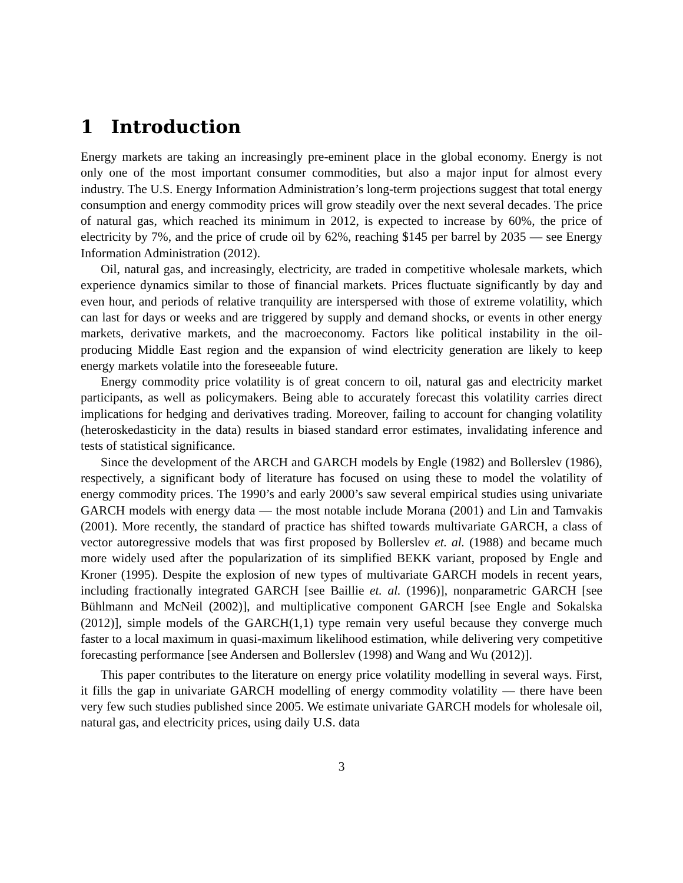1 Introduction
Energy markets are taking an increasingly pre-eminent place in the global economy. Energy is not only one of the most important consumer commodities, but also a major input for almost every industry. The U.S. Energy Information Administration’s long-term projections suggest that total energy consumption and energy commodity prices will grow steadily over the next several decades. The price of natural gas, which reached its minimum in 2012, is expected to increase by 60%, the price of electricity by 7%, and the price of crude oil by 62%, reaching $145 per barrel by 2035 — see Energy Information Administration (2012).
Oil, natural gas, and increasingly, electricity, are traded in competitive wholesale markets, which experience dynamics similar to those of financial markets. Prices fluctuate significantly by day and even hour, and periods of relative tranquility are interspersed with those of extreme volatility, which can last for days or weeks and are triggered by supply and demand shocks, or events in other energy markets, derivative markets, and the macroeconomy. Factors like political instability in the oil-producing Middle East region and the expansion of wind electricity generation are likely to keep energy markets volatile into the foreseeable future.
Energy commodity price volatility is of great concern to oil, natural gas and electricity market participants, as well as policymakers. Being able to accurately forecast this volatility carries direct implications for hedging and derivatives trading. Moreover, failing to account for changing volatility (heteroskedasticity in the data) results in biased standard error estimates, invalidating inference and tests of statistical significance.
Since the development of the ARCH and GARCH models by Engle (1982) and Bollerslev (1986), respectively, a significant body of literature has focused on using these to model the volatility of energy commodity prices. The 1990’s and early 2000’s saw several empirical studies using univariate GARCH models with energy data — the most notable include Morana (2001) and Lin and Tamvakis (2001). More recently, the standard of practice has shifted towards multivariate GARCH, a class of vector autoregressive models that was first proposed by Bollerslev et. al. (1988) and became much more widely used after the popularization of its simplified BEKK variant, proposed by Engle and Kroner (1995). Despite the explosion of new types of multivariate GARCH models in recent years, including fractionally integrated GARCH [see Baillie et. al. (1996)], nonparametric GARCH [see Bühlmann and McNeil (2002)], and multiplicative component GARCH [see Engle and Sokalska (2012)], simple models of the GARCH(1,1) type remain very useful because they converge much faster to a local maximum in quasi-maximum likelihood estimation, while delivering very competitive forecasting performance [see Andersen and Bollerslev (1998) and Wang and Wu (2012)].
This paper contributes to the literature on energy price volatility modelling in several ways. First, it fills the gap in univariate GARCH modelling of energy commodity volatility — there have been very few such studies published since 2005. We estimate univariate GARCH models for wholesale oil, natural gas, and electricity prices, using daily U.S. data
3